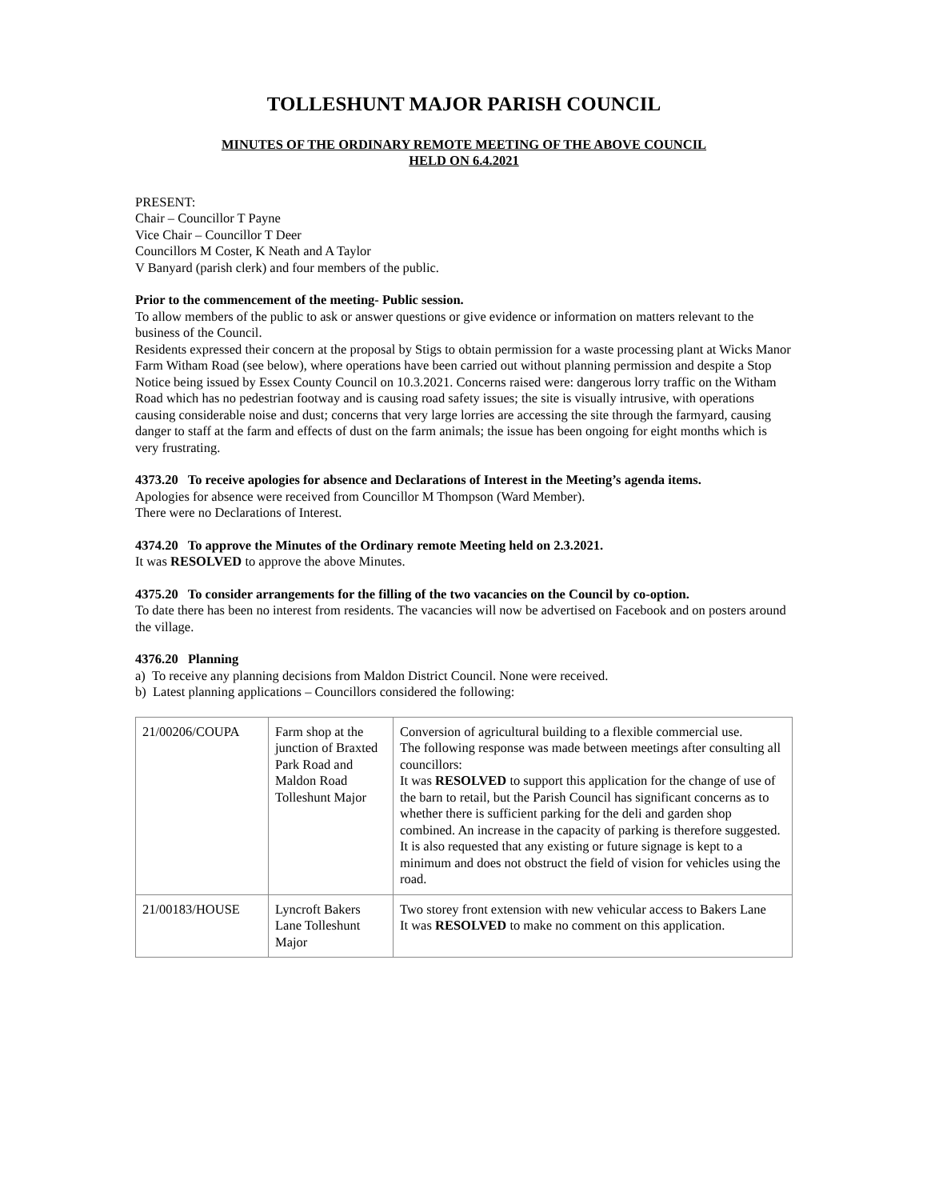TOLLESHUNT MAJOR PARISH COUNCIL
MINUTES OF THE ORDINARY REMOTE MEETING OF THE ABOVE COUNCIL
HELD ON 6.4.2021
PRESENT:
Chair – Councillor T Payne
Vice Chair – Councillor T Deer
Councillors M Coster, K Neath and A Taylor
V Banyard (parish clerk) and four members of the public.
Prior to the commencement of the meeting- Public session.
To allow members of the public to ask or answer questions or give evidence or information on matters relevant to the business of the Council.
Residents expressed their concern at the proposal by Stigs to obtain permission for a waste processing plant at Wicks Manor Farm Witham Road (see below), where operations have been carried out without planning permission and despite a Stop Notice being issued by Essex County Council on 10.3.2021. Concerns raised were: dangerous lorry traffic on the Witham Road which has no pedestrian footway and is causing road safety issues; the site is visually intrusive, with operations causing considerable noise and dust; concerns that very large lorries are accessing the site through the farmyard, causing danger to staff at the farm and effects of dust on the farm animals; the issue has been ongoing for eight months which is very frustrating.
4373.20 To receive apologies for absence and Declarations of Interest in the Meeting’s agenda items.
Apologies for absence were received from Councillor M Thompson (Ward Member).
There were no Declarations of Interest.
4374.20 To approve the Minutes of the Ordinary remote Meeting held on 2.3.2021.
It was RESOLVED to approve the above Minutes.
4375.20 To consider arrangements for the filling of the two vacancies on the Council by co-option.
To date there has been no interest from residents. The vacancies will now be advertised on Facebook and on posters around the village.
4376.20 Planning
a) To receive any planning decisions from Maldon District Council. None were received.
b) Latest planning applications – Councillors considered the following:
| 21/00206/COUPA | Farm shop at the junction of Braxted Park Road and Maldon Road Tolleshunt Major | Conversion of agricultural building to a flexible commercial use. The following response was made between meetings after consulting all councillors: It was RESOLVED to support this application for the change of use of the barn to retail, but the Parish Council has significant concerns as to whether there is sufficient parking for the deli and garden shop combined. An increase in the capacity of parking is therefore suggested. It is also requested that any existing or future signage is kept to a minimum and does not obstruct the field of vision for vehicles using the road. |
| 21/00183/HOUSE | Lyncroft Bakers Lane Tolleshunt Major | Two storey front extension with new vehicular access to Bakers Lane It was RESOLVED to make no comment on this application. |